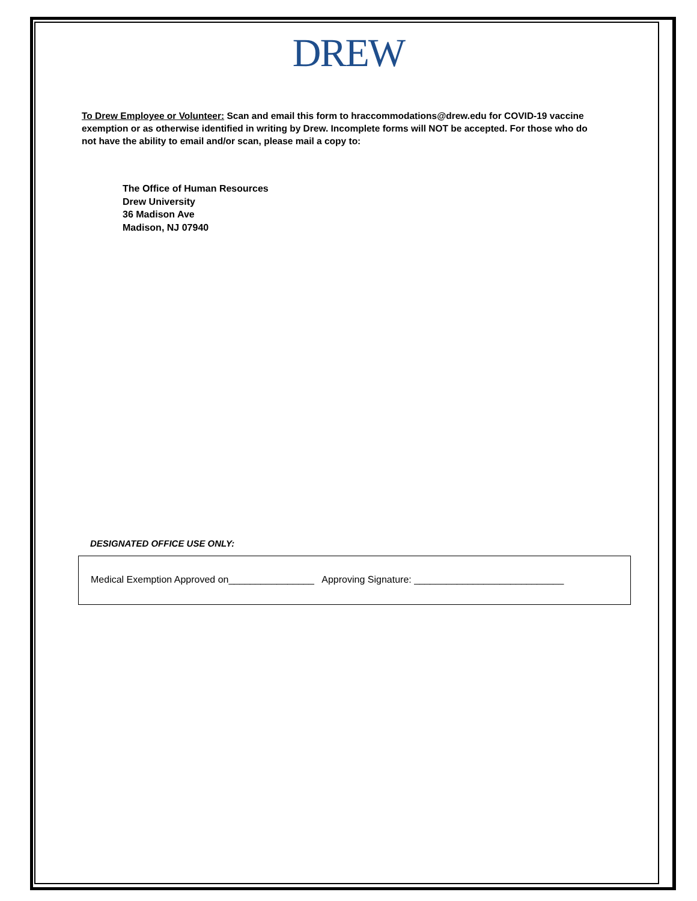DREW
To Drew Employee or Volunteer: Scan and email this form to hraccommodations@drew.edu for COVID-19 vaccine exemption or as otherwise identified in writing by Drew. Incomplete forms will NOT be accepted. For those who do not have the ability to email and/or scan, please mail a copy to:
The Office of Human Resources
Drew University
36 Madison Ave
Madison, NJ 07940
DESIGNATED OFFICE USE ONLY:
Medical Exemption Approved on________________ Approving Signature: ____________________________